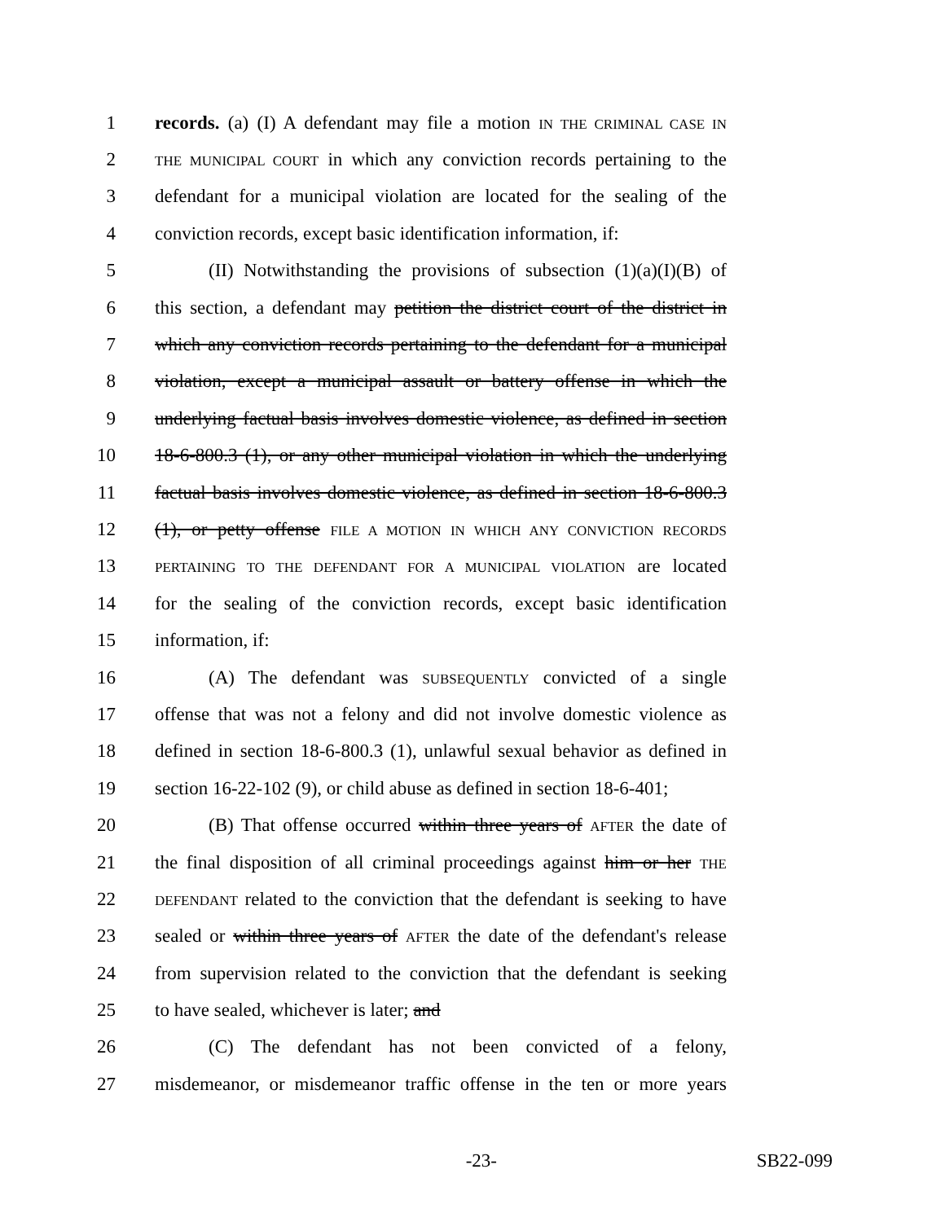1 records. (a) (I) A defendant may file a motion IN THE CRIMINAL CASE IN
2 THE MUNICIPAL COURT in which any conviction records pertaining to the
3 defendant for a municipal violation are located for the sealing of the
4 conviction records, except basic identification information, if:
5 (II) Notwithstanding the provisions of subsection (1)(a)(I)(B) of
6 this section, a defendant may petition the district court of the district in
7 which any conviction records pertaining to the defendant for a municipal
8 violation, except a municipal assault or battery offense in which the
9 underlying factual basis involves domestic violence, as defined in section
10 18-6-800.3 (1), or any other municipal violation in which the underlying
11 factual basis involves domestic violence, as defined in section 18-6-800.3
12 (1), or petty offense FILE A MOTION IN WHICH ANY CONVICTION RECORDS
13 PERTAINING TO THE DEFENDANT FOR A MUNICIPAL VIOLATION are located
14 for the sealing of the conviction records, except basic identification
15 information, if:
16 (A) The defendant was SUBSEQUENTLY convicted of a single
17 offense that was not a felony and did not involve domestic violence as
18 defined in section 18-6-800.3 (1), unlawful sexual behavior as defined in
19 section 16-22-102 (9), or child abuse as defined in section 18-6-401;
20 (B) That offense occurred within three years of AFTER the date of
21 the final disposition of all criminal proceedings against him or her THE
22 DEFENDANT related to the conviction that the defendant is seeking to have
23 sealed or within three years of AFTER the date of the defendant's release
24 from supervision related to the conviction that the defendant is seeking
25 to have sealed, whichever is later; and
26 (C) The defendant has not been convicted of a felony,
27 misdemeanor, or misdemeanor traffic offense in the ten or more years
-23- SB22-099